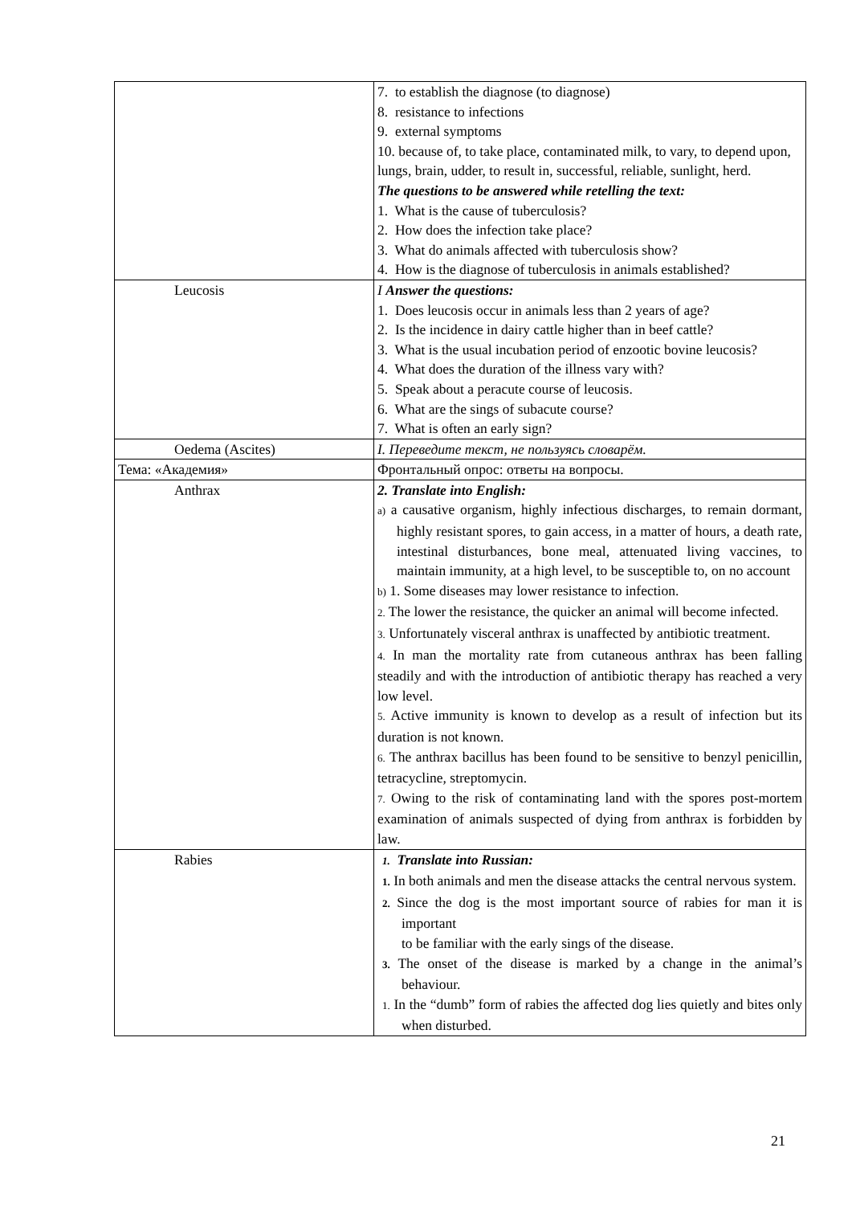| | 7. to establish the diagnose (to diagnose) 8. resistance to infections 9. external symptoms 10. because of, to take place, contaminated milk, to vary, to depend upon, lungs, brain, udder, to result in, successful, reliable, sunlight, herd. The questions to be answered while retelling the text: 1. What is the cause of tuberculosis? 2. How does the infection take place? 3. What do animals affected with tuberculosis show? 4. How is the diagnose of tuberculosis in animals established? |
| Leucosis | I Answer the questions: 1. Does leucosis occur in animals less than 2 years of age? 2. Is the incidence in dairy cattle higher than in beef cattle? 3. What is the usual incubation period of enzootic bovine leucosis? 4. What does the duration of the illness vary with? 5. Speak about a peracute course of leucosis. 6. What are the sings of subacute course? 7. What is often an early sign? |
| Oedema (Ascites) | I. Переведите текст, не пользуясь словарём. |
| Тема: «Академия» | Фронтальный опрос: ответы на вопросы. |
| Anthrax | 2. Translate into English: a) a causative organism, highly infectious discharges, to remain dormant, highly resistant spores, to gain access, in a matter of hours, a death rate, intestinal disturbances, bone meal, attenuated living vaccines, to maintain immunity, at a high level, to be susceptible to, on no account b) 1. Some diseases may lower resistance to infection. 2. The lower the resistance, the quicker an animal will become infected. 3. Unfortunately visceral anthrax is unaffected by antibiotic treatment. 4. In man the mortality rate from cutaneous anthrax has been falling steadily and with the introduction of antibiotic therapy has reached a very low level. 5. Active immunity is known to develop as a result of infection but its duration is not known. 6. The anthrax bacillus has been found to be sensitive to benzyl penicillin, tetracycline, streptomycin. 7. Owing to the risk of contaminating land with the spores post-mortem examination of animals suspected of dying from anthrax is forbidden by law. |
| Rabies | 1. Translate into Russian: 1. In both animals and men the disease attacks the central nervous system. 2. Since the dog is the most important source of rabies for man it is important to be familiar with the early sings of the disease. 3. The onset of the disease is marked by a change in the animal’s behaviour. 1. In the “dumb” form of rabies the affected dog lies quietly and bites only when disturbed. |
21